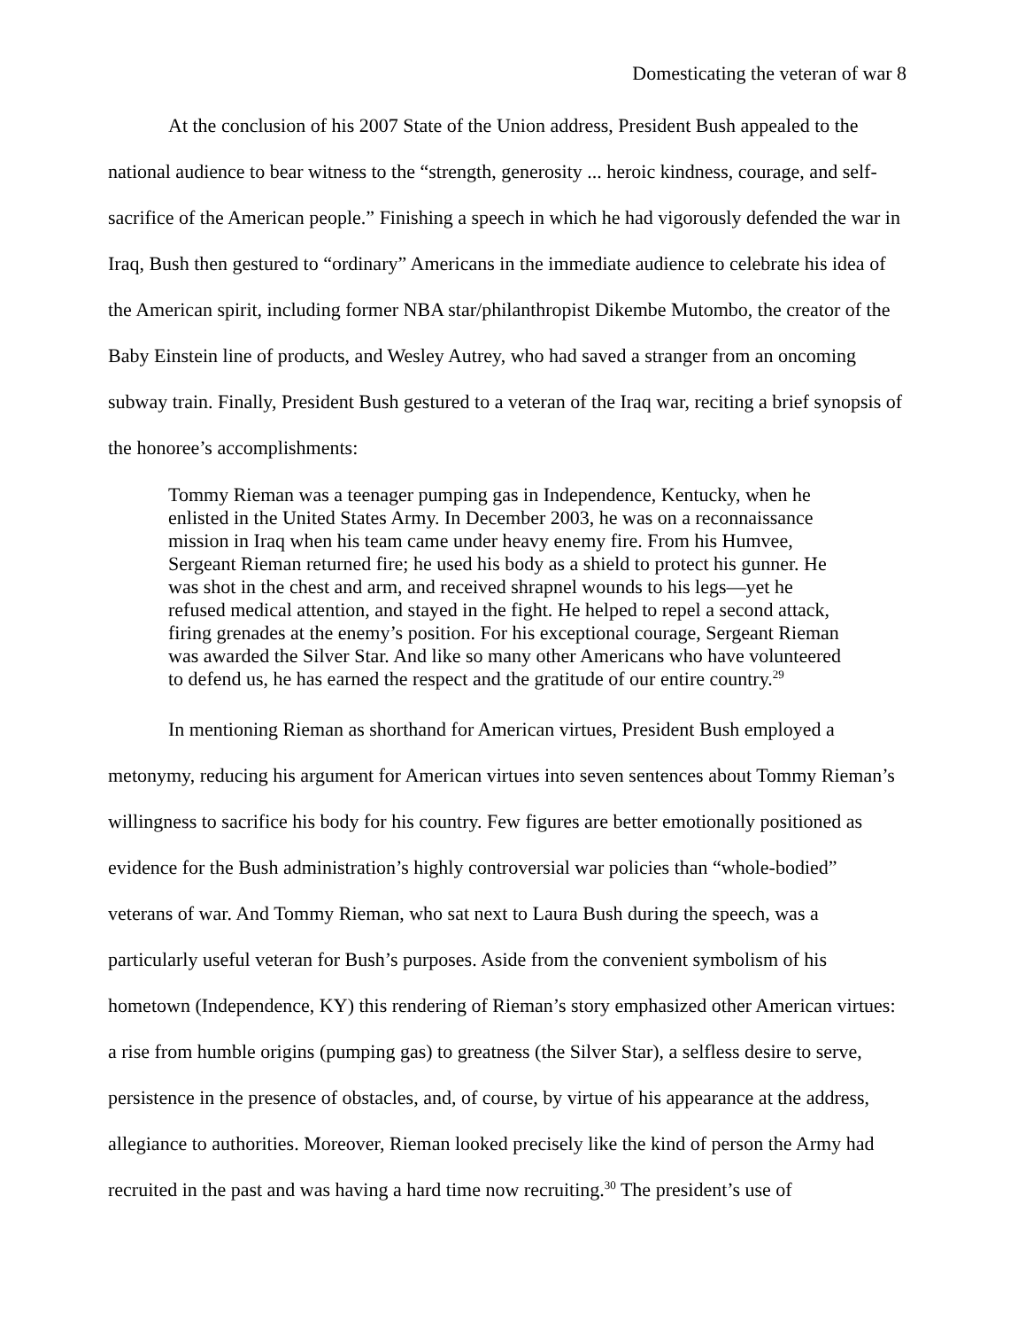Domesticating the veteran of war 8
At the conclusion of his 2007 State of the Union address, President Bush appealed to the national audience to bear witness to the “strength, generosity ... heroic kindness, courage, and self-sacrifice of the American people.” Finishing a speech in which he had vigorously defended the war in Iraq, Bush then gestured to “ordinary” Americans in the immediate audience to celebrate his idea of the American spirit, including former NBA star/philanthropist Dikembe Mutombo, the creator of the Baby Einstein line of products, and Wesley Autrey, who had saved a stranger from an oncoming subway train. Finally, President Bush gestured to a veteran of the Iraq war, reciting a brief synopsis of the honoree’s accomplishments:
Tommy Rieman was a teenager pumping gas in Independence, Kentucky, when he enlisted in the United States Army. In December 2003, he was on a reconnaissance mission in Iraq when his team came under heavy enemy fire. From his Humvee, Sergeant Rieman returned fire; he used his body as a shield to protect his gunner. He was shot in the chest and arm, and received shrapnel wounds to his legs—yet he refused medical attention, and stayed in the fight. He helped to repel a second attack, firing grenades at the enemy’s position. For his exceptional courage, Sergeant Rieman was awarded the Silver Star. And like so many other Americans who have volunteered to defend us, he has earned the respect and the gratitude of our entire country.<sup>29</sup>
In mentioning Rieman as shorthand for American virtues, President Bush employed a metonymy, reducing his argument for American virtues into seven sentences about Tommy Rieman’s willingness to sacrifice his body for his country. Few figures are better emotionally positioned as evidence for the Bush administration’s highly controversial war policies than “whole-bodied” veterans of war. And Tommy Rieman, who sat next to Laura Bush during the speech, was a particularly useful veteran for Bush’s purposes. Aside from the convenient symbolism of his hometown (Independence, KY) this rendering of Rieman’s story emphasized other American virtues: a rise from humble origins (pumping gas) to greatness (the Silver Star), a selfless desire to serve, persistence in the presence of obstacles, and, of course, by virtue of his appearance at the address, allegiance to authorities. Moreover, Rieman looked precisely like the kind of person the Army had recruited in the past and was having a hard time now recruiting.<sup>30</sup> The president’s use of